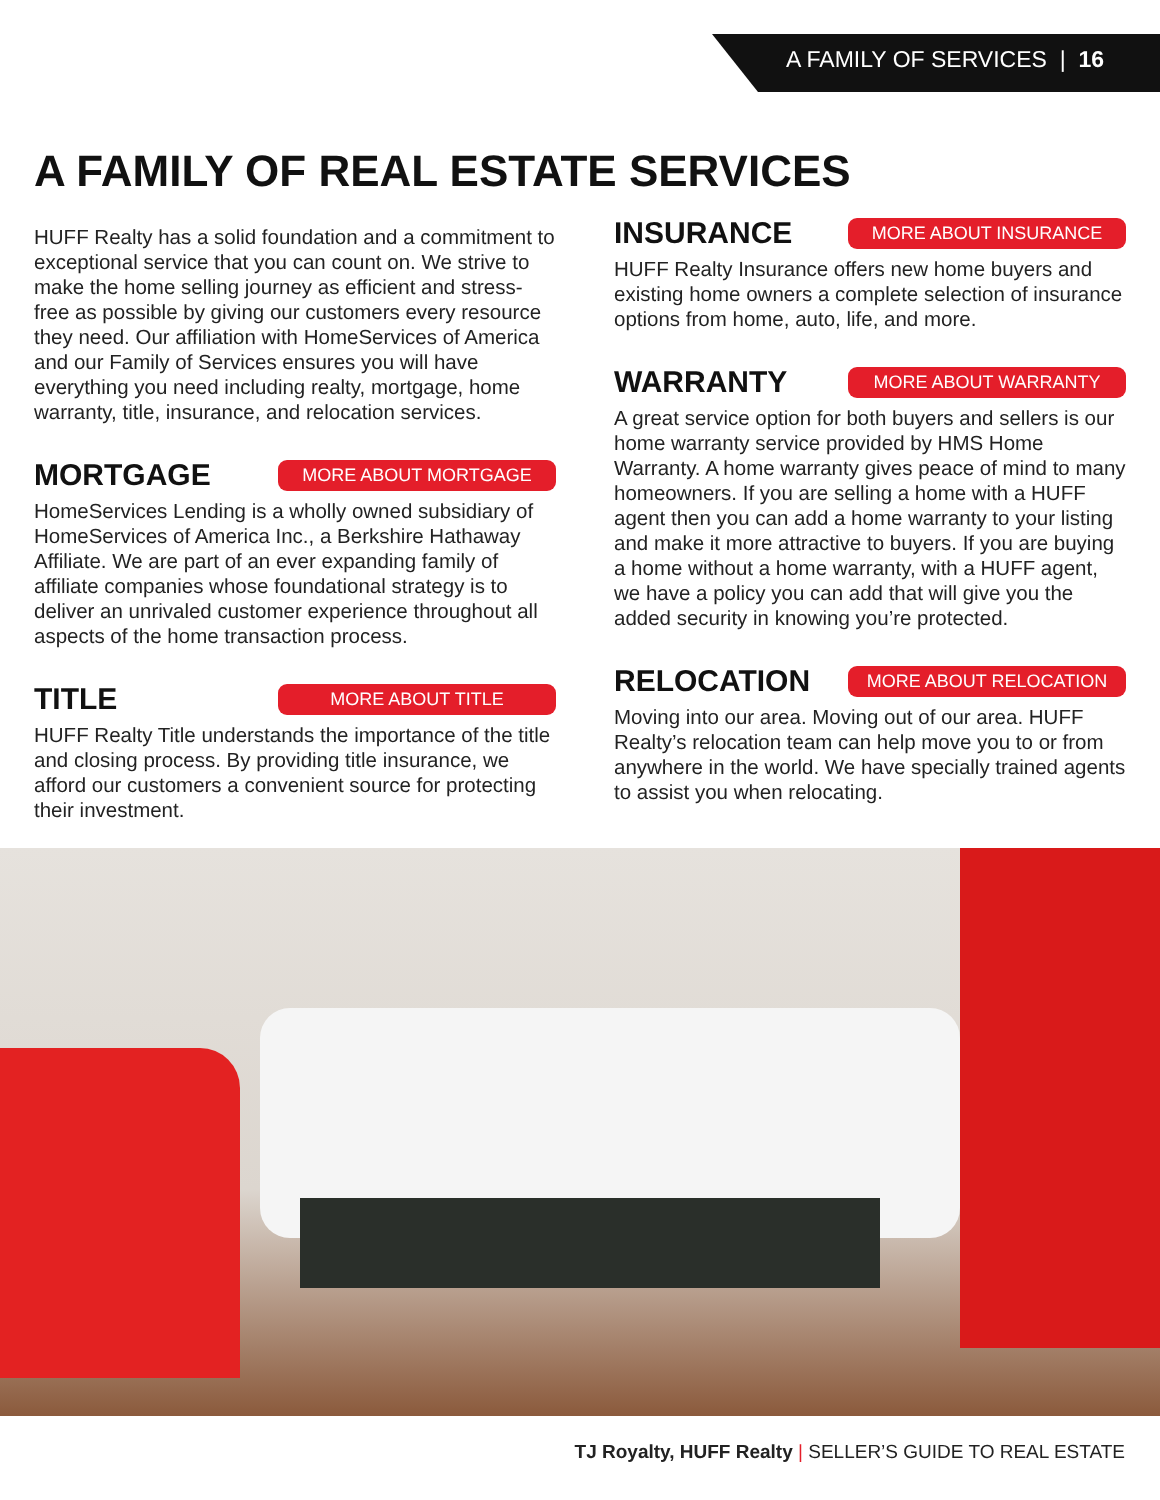A FAMILY OF SERVICES | 16
A FAMILY OF REAL ESTATE SERVICES
HUFF Realty has a solid foundation and a commitment to exceptional service that you can count on. We strive to make the home selling journey as efficient and stress-free as possible by giving our customers every resource they need. Our affiliation with HomeServices of America and our Family of Services ensures you will have everything you need including realty, mortgage, home warranty, title, insurance, and relocation services.
MORTGAGE
MORE ABOUT MORTGAGE
HomeServices Lending is a wholly owned subsidiary of HomeServices of America Inc., a Berkshire Hathaway Affiliate. We are part of an ever expanding family of affiliate companies whose foundational strategy is to deliver an unrivaled customer experience throughout all aspects of the home transaction process.
TITLE
MORE ABOUT TITLE
HUFF Realty Title understands the importance of the title and closing process. By providing title insurance, we afford our customers a convenient source for protecting their investment.
INSURANCE
MORE ABOUT INSURANCE
HUFF Realty Insurance offers new home buyers and existing home owners a complete selection of insurance options from home, auto, life, and more.
WARRANTY
MORE ABOUT WARRANTY
A great service option for both buyers and sellers is our home warranty service provided by HMS Home Warranty. A home warranty gives peace of mind to many homeowners. If you are selling a home with a HUFF agent then you can add a home warranty to your listing and make it more attractive to buyers. If you are buying a home without a home warranty, with a HUFF agent, we have a policy you can add that will give you the added security in knowing you’re protected.
RELOCATION
MORE ABOUT RELOCATION
Moving into our area. Moving out of our area. HUFF Realty’s relocation team can help move you to or from anywhere in the world. We have specially trained agents to assist you when relocating.
TJ Royalty, HUFF Realty | SELLER’S GUIDE TO REAL ESTATE